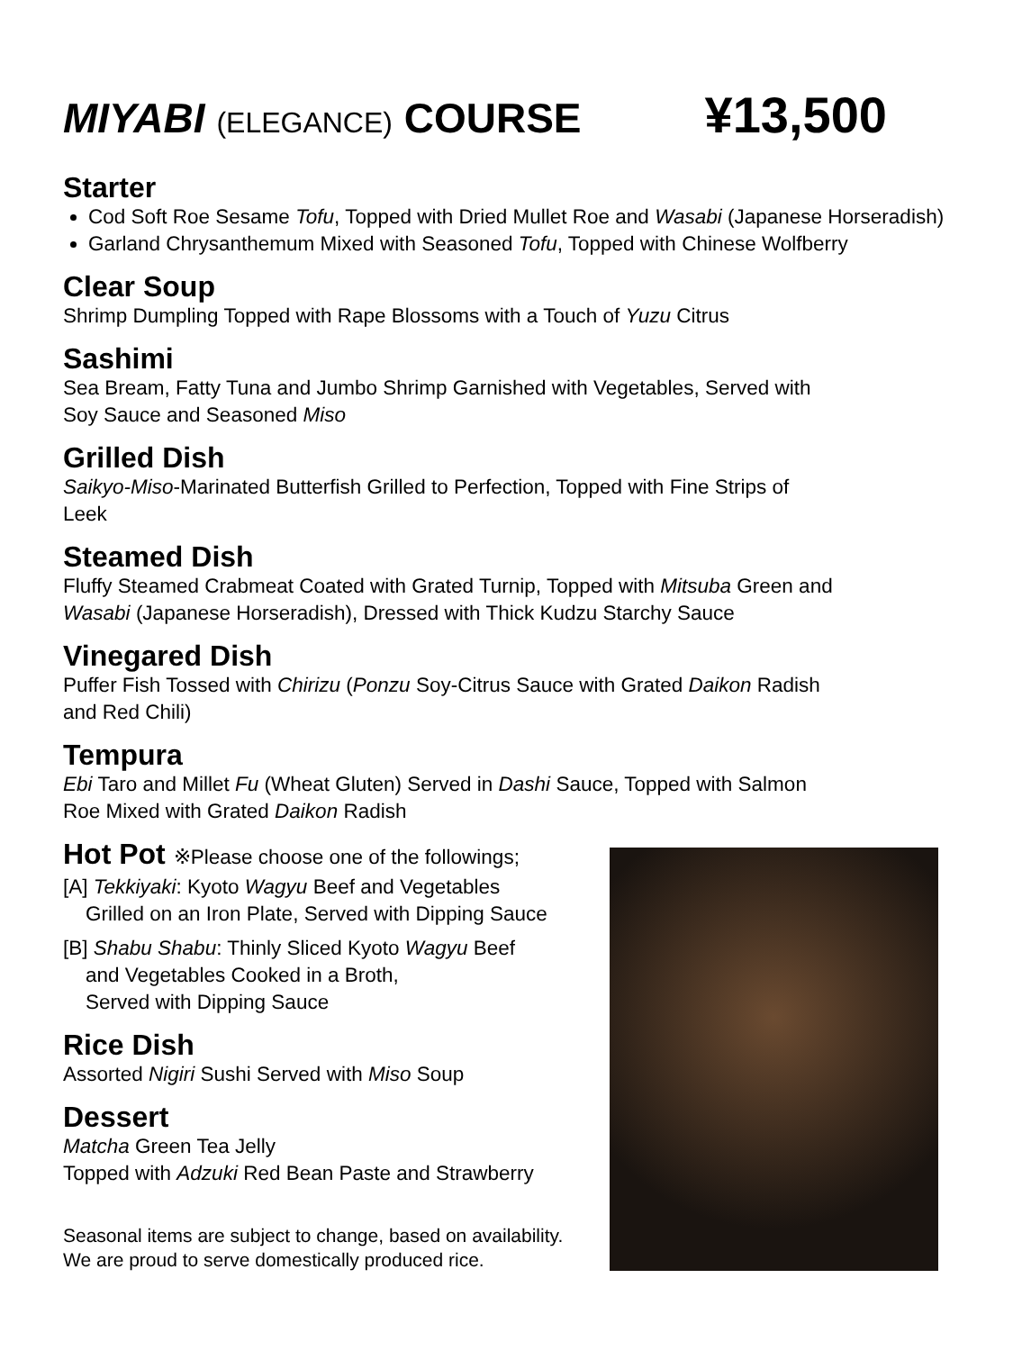MIYABI (ELEGANCE) COURSE
¥13,500
Starter
Cod Soft Roe Sesame Tofu, Topped with Dried Mullet Roe and Wasabi (Japanese Horseradish)
Garland Chrysanthemum Mixed with Seasoned Tofu, Topped with Chinese Wolfberry
Clear Soup
Shrimp Dumpling Topped with Rape Blossoms with a Touch of Yuzu Citrus
Sashimi
Sea Bream, Fatty Tuna and Jumbo Shrimp Garnished with Vegetables, Served with
Soy Sauce and Seasoned Miso
Grilled Dish
Saikyo-Miso-Marinated Butterfish Grilled to Perfection, Topped with Fine Strips of
Leek
Steamed Dish
Fluffy Steamed Crabmeat Coated with Grated Turnip, Topped with Mitsuba Green and
Wasabi (Japanese Horseradish), Dressed with Thick Kudzu Starchy Sauce
Vinegared Dish
Puffer Fish Tossed with Chirizu (Ponzu Soy-Citrus Sauce with Grated Daikon Radish
and Red Chili)
Tempura
Ebi Taro and Millet Fu (Wheat Gluten) Served in Dashi Sauce, Topped with Salmon
Roe Mixed with Grated Daikon Radish
Hot Pot ※Please choose one of the followings;
[A] Tekkiyaki: Kyoto Wagyu Beef and Vegetables
Grilled on an Iron Plate, Served with Dipping Sauce
[B] Shabu Shabu: Thinly Sliced Kyoto Wagyu Beef
and Vegetables Cooked in a Broth,
Served with Dipping Sauce
Rice Dish
Assorted Nigiri Sushi Served with Miso Soup
Dessert
Matcha Green Tea Jelly
Topped with Adzuki Red Bean Paste and Strawberry
Seasonal items are subject to change, based on availability.
We are proud to serve domestically produced rice.